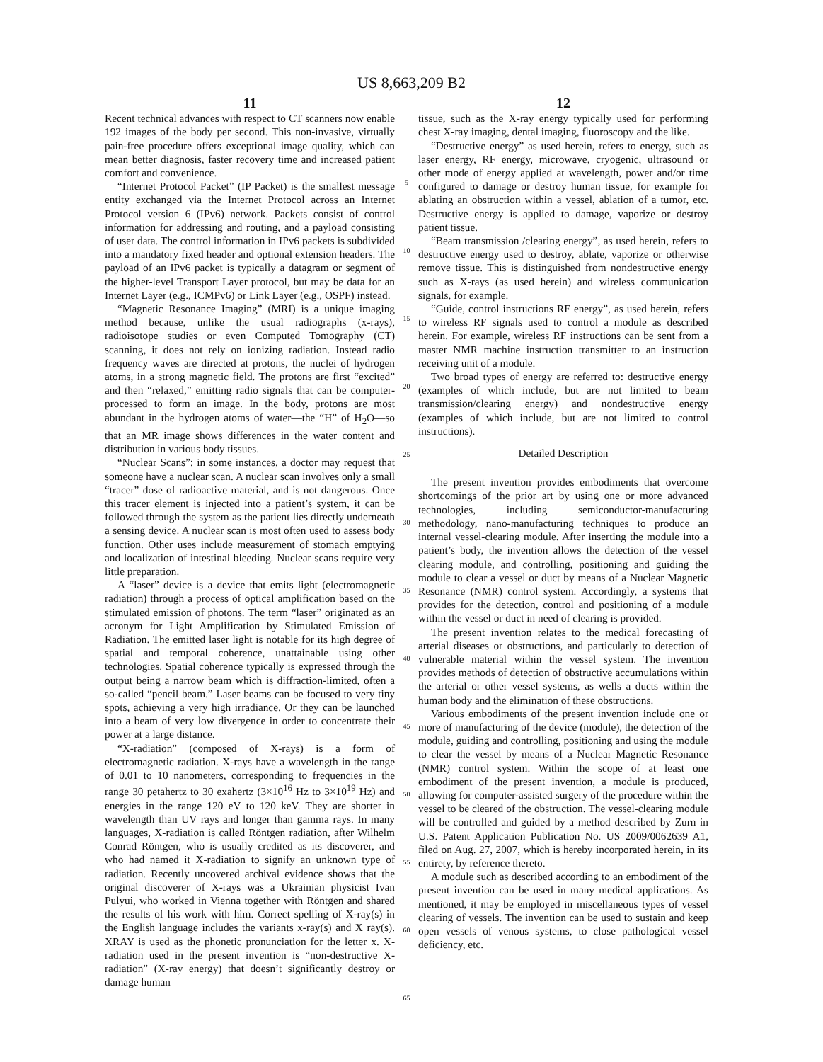US 8,663,209 B2
11
Recent technical advances with respect to CT scanners now enable 192 images of the body per second. This non-invasive, virtually pain-free procedure offers exceptional image quality, which can mean better diagnosis, faster recovery time and increased patient comfort and convenience.
“Internet Protocol Packet” (IP Packet) is the smallest message entity exchanged via the Internet Protocol across an Internet Protocol version 6 (IPv6) network. Packets consist of control information for addressing and routing, and a payload consisting of user data. The control information in IPv6 packets is subdivided into a mandatory fixed header and optional extension headers. The payload of an IPv6 packet is typically a datagram or segment of the higher-level Transport Layer protocol, but may be data for an Internet Layer (e.g., ICMPv6) or Link Layer (e.g., OSPF) instead.
“Magnetic Resonance Imaging” (MRI) is a unique imaging method because, unlike the usual radiographs (x-rays), radioisotope studies or even Computed Tomography (CT) scanning, it does not rely on ionizing radiation. Instead radio frequency waves are directed at protons, the nuclei of hydrogen atoms, in a strong magnetic field. The protons are first “excited” and then “relaxed,” emitting radio signals that can be computer-processed to form an image. In the body, protons are most abundant in the hydrogen atoms of water—the “H” of H<sub>2</sub>O—so that an MR image shows differences in the water content and distribution in various body tissues.
“Nuclear Scans”: in some instances, a doctor may request that someone have a nuclear scan. A nuclear scan involves only a small “tracer” dose of radioactive material, and is not dangerous. Once this tracer element is injected into a patient’s system, it can be followed through the system as the patient lies directly underneath a sensing device. A nuclear scan is most often used to assess body function. Other uses include measurement of stomach emptying and localization of intestinal bleeding. Nuclear scans require very little preparation.
A “laser” device is a device that emits light (electromagnetic radiation) through a process of optical amplification based on the stimulated emission of photons. The term “laser” originated as an acronym for Light Amplification by Stimulated Emission of Radiation. The emitted laser light is notable for its high degree of spatial and temporal coherence, unattainable using other technologies. Spatial coherence typically is expressed through the output being a narrow beam which is diffraction-limited, often a so-called “pencil beam.” Laser beams can be focused to very tiny spots, achieving a very high irradiance. Or they can be launched into a beam of very low divergence in order to concentrate their power at a large distance.
“X-radiation” (composed of X-rays) is a form of electromagnetic radiation. X-rays have a wavelength in the range of 0.01 to 10 nanometers, corresponding to frequencies in the range 30 petahertz to 30 exahertz (3×10<sup>16</sup> Hz to 3×10<sup>19</sup> Hz) and energies in the range 120 eV to 120 keV. They are shorter in wavelength than UV rays and longer than gamma rays. In many languages, X-radiation is called Röntgen radiation, after Wilhelm Conrad Röntgen, who is usually credited as its discoverer, and who had named it X-radiation to signify an unknown type of radiation. Recently uncovered archival evidence shows that the original discoverer of X-rays was a Ukrainian physicist Ivan Pulyui, who worked in Vienna together with Röntgen and shared the results of his work with him. Correct spelling of X-ray(s) in the English language includes the variants x-ray(s) and X ray(s). XRAY is used as the phonetic pronunciation for the letter x. X-radiation used in the present invention is “non-destructive X-radiation” (X-ray energy) that doesn’t significantly destroy or damage human
5
10
15
20
25
30
35
40
45
50
55
60
65
12
tissue, such as the X-ray energy typically used for performing chest X-ray imaging, dental imaging, fluoroscopy and the like.
“Destructive energy” as used herein, refers to energy, such as laser energy, RF energy, microwave, cryogenic, ultrasound or other mode of energy applied at wavelength, power and/or time configured to damage or destroy human tissue, for example for ablating an obstruction within a vessel, ablation of a tumor, etc. Destructive energy is applied to damage, vaporize or destroy patient tissue.
“Beam transmission /clearing energy”, as used herein, refers to destructive energy used to destroy, ablate, vaporize or otherwise remove tissue. This is distinguished from nondestructive energy such as X-rays (as used herein) and wireless communication signals, for example.
“Guide, control instructions RF energy”, as used herein, refers to wireless RF signals used to control a module as described herein. For example, wireless RF instructions can be sent from a master NMR machine instruction transmitter to an instruction receiving unit of a module.
Two broad types of energy are referred to: destructive energy (examples of which include, but are not limited to beam transmission/clearing energy) and nondestructive energy (examples of which include, but are not limited to control instructions).
Detailed Description
The present invention provides embodiments that overcome shortcomings of the prior art by using one or more advanced technologies, including semiconductor-manufacturing methodology, nano-manufacturing techniques to produce an internal vessel-clearing module. After inserting the module into a patient’s body, the invention allows the detection of the vessel clearing module, and controlling, positioning and guiding the module to clear a vessel or duct by means of a Nuclear Magnetic Resonance (NMR) control system. Accordingly, a systems that provides for the detection, control and positioning of a module within the vessel or duct in need of clearing is provided.
The present invention relates to the medical forecasting of arterial diseases or obstructions, and particularly to detection of vulnerable material within the vessel system. The invention provides methods of detection of obstructive accumulations within the arterial or other vessel systems, as wells a ducts within the human body and the elimination of these obstructions.
Various embodiments of the present invention include one or more of manufacturing of the device (module), the detection of the module, guiding and controlling, positioning and using the module to clear the vessel by means of a Nuclear Magnetic Resonance (NMR) control system. Within the scope of at least one embodiment of the present invention, a module is produced, allowing for computer-assisted surgery of the procedure within the vessel to be cleared of the obstruction. The vessel-clearing module will be controlled and guided by a method described by Zurn in U.S. Patent Application Publication No. US 2009/0062639 A1, filed on Aug. 27, 2007, which is hereby incorporated herein, in its entirety, by reference thereto.
A module such as described according to an embodiment of the present invention can be used in many medical applications. As mentioned, it may be employed in miscellaneous types of vessel clearing of vessels. The invention can be used to sustain and keep open vessels of venous systems, to close pathological vessel deficiency, etc.